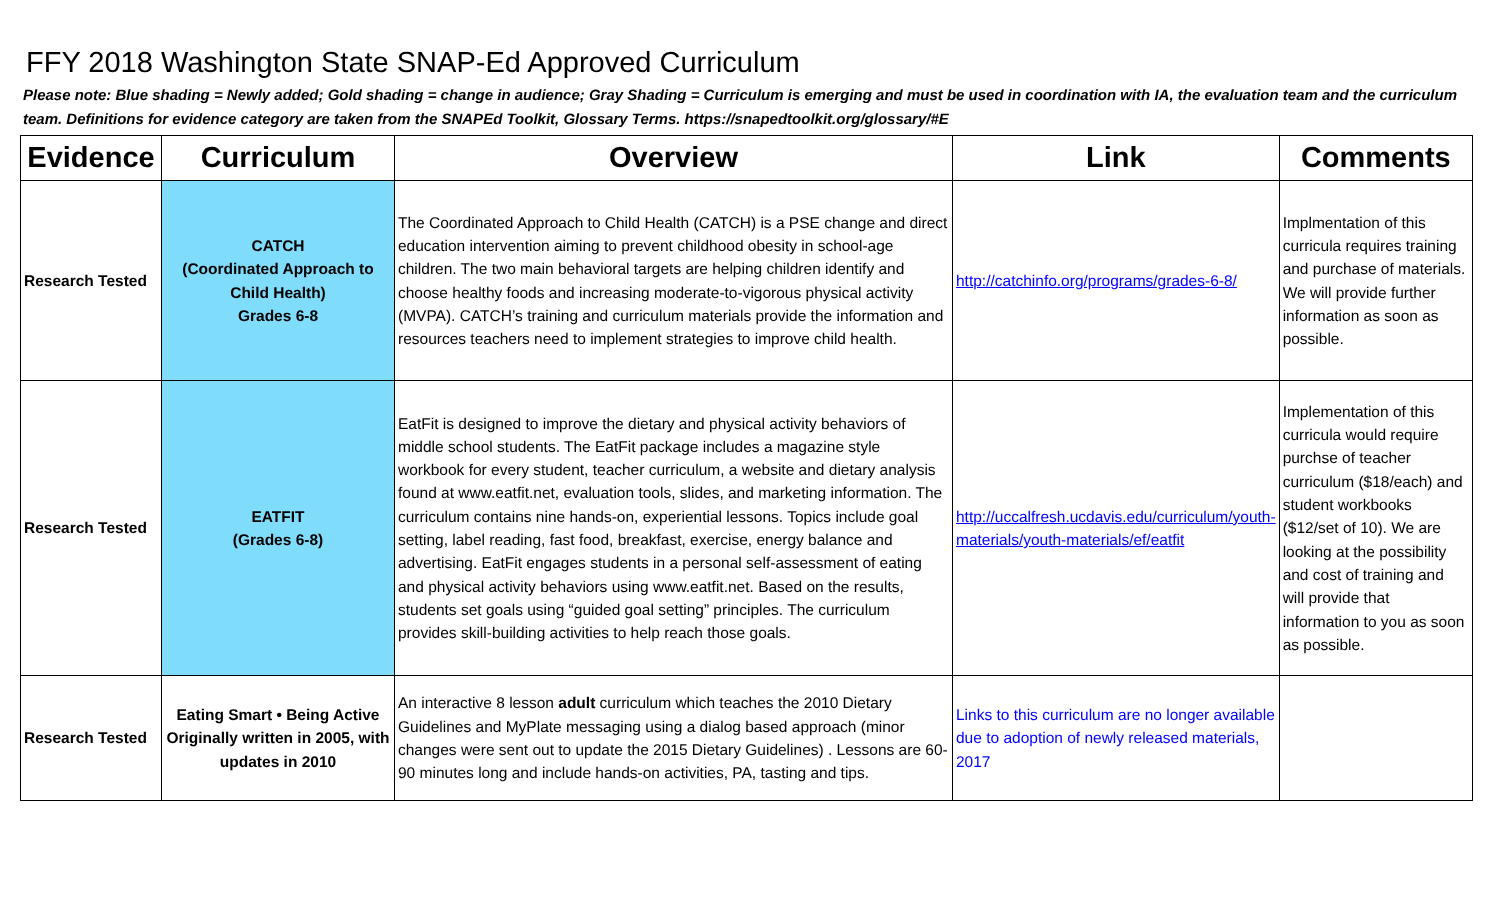FFY 2018 Washington State SNAP-Ed Approved Curriculum
Please note: Blue shading = Newly added; Gold shading = change in audience; Gray Shading = Curriculum is emerging and must be used in coordination with IA, the evaluation team and the curriculum team. Definitions for evidence category are taken from the SNAPEd Toolkit, Glossary Terms. https://snapedtoolkit.org/glossary/#E
| Evidence | Curriculum | Overview | Link | Comments |
| --- | --- | --- | --- | --- |
| Research Tested | CATCH (Coordinated Approach to Child Health) Grades 6-8 | The Coordinated Approach to Child Health (CATCH) is a PSE change and direct education intervention aiming to prevent childhood obesity in school-age children. The two main behavioral targets are helping children identify and choose healthy foods and increasing moderate-to-vigorous physical activity (MVPA). CATCH’s training and curriculum materials provide the information and resources teachers need to implement strategies to improve child health. | http://catchinfo.org/programs/grades-6-8/ | Implmentation of this curricula requires training and purchase of materials. We will provide further information as soon as possible. |
| Research Tested | EATFIT (Grades 6-8) | EatFit is designed to improve the dietary and physical activity behaviors of middle school students. The EatFit package includes a magazine style workbook for every student, teacher curriculum, a website and dietary analysis found at www.eatfit.net, evaluation tools, slides, and marketing information. The curriculum contains nine hands-on, experiential lessons. Topics include goal setting, label reading, fast food, breakfast, exercise, energy balance and advertising. EatFit engages students in a personal self-assessment of eating and physical activity behaviors using www.eatfit.net. Based on the results, students set goals using “guided goal setting” principles. The curriculum provides skill-building activities to help reach those goals. | http://uccalfresh.ucdavis.edu/curriculum/youth-materials/youth-materials/ef/eatfit | Implementation of this curricula would require purchse of teacher curriculum ($18/each) and student workbooks ($12/set of 10). We are looking at the possibility and cost of training and will provide that information to you as soon as possible. |
| Research Tested | Eating Smart • Being Active Originally written in 2005, with updates in 2010 | An interactive 8 lesson adult curriculum which teaches the 2010 Dietary Guidelines and MyPlate messaging using a dialog based approach (minor changes were sent out to update the 2015 Dietary Guidelines) . Lessons are 60-90 minutes long and include hands-on activities, PA, tasting and tips. | Links to this curriculum are no longer available due to adoption of newly released materials, 2017 | |